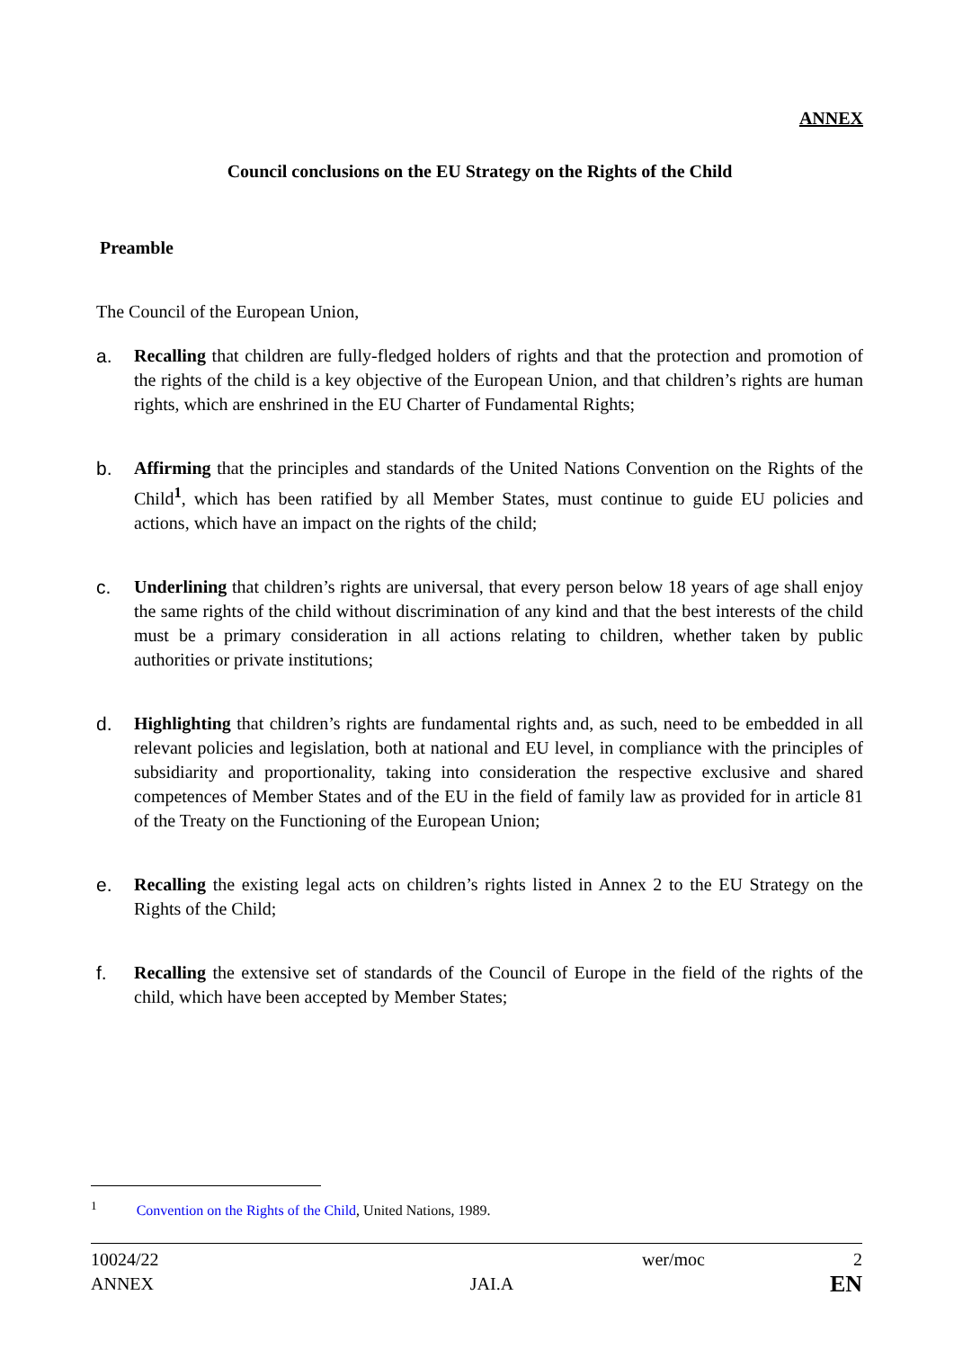ANNEX
Council conclusions on the EU Strategy on the Rights of the Child
Preamble
The Council of the European Union,
a. Recalling that children are fully-fledged holders of rights and that the protection and promotion of the rights of the child is a key objective of the European Union, and that children’s rights are human rights, which are enshrined in the EU Charter of Fundamental Rights;
b. Affirming that the principles and standards of the United Nations Convention on the Rights of the Child<sup>1</sup>, which has been ratified by all Member States, must continue to guide EU policies and actions, which have an impact on the rights of the child;
c. Underlining that children’s rights are universal, that every person below 18 years of age shall enjoy the same rights of the child without discrimination of any kind and that the best interests of the child must be a primary consideration in all actions relating to children, whether taken by public authorities or private institutions;
d. Highlighting that children’s rights are fundamental rights and, as such, need to be embedded in all relevant policies and legislation, both at national and EU level, in compliance with the principles of subsidiarity and proportionality, taking into consideration the respective exclusive and shared competences of Member States and of the EU in the field of family law as provided for in article 81 of the Treaty on the Functioning of the European Union;
e. Recalling the existing legal acts on children’s rights listed in Annex 2 to the EU Strategy on the Rights of the Child;
f. Recalling the extensive set of standards of the Council of Europe in the field of the rights of the child, which have been accepted by Member States;
<sup>1</sup> Convention on the Rights of the Child, United Nations, 1989.
10024/22 wer/moc 2
ANNEX JAI.A EN